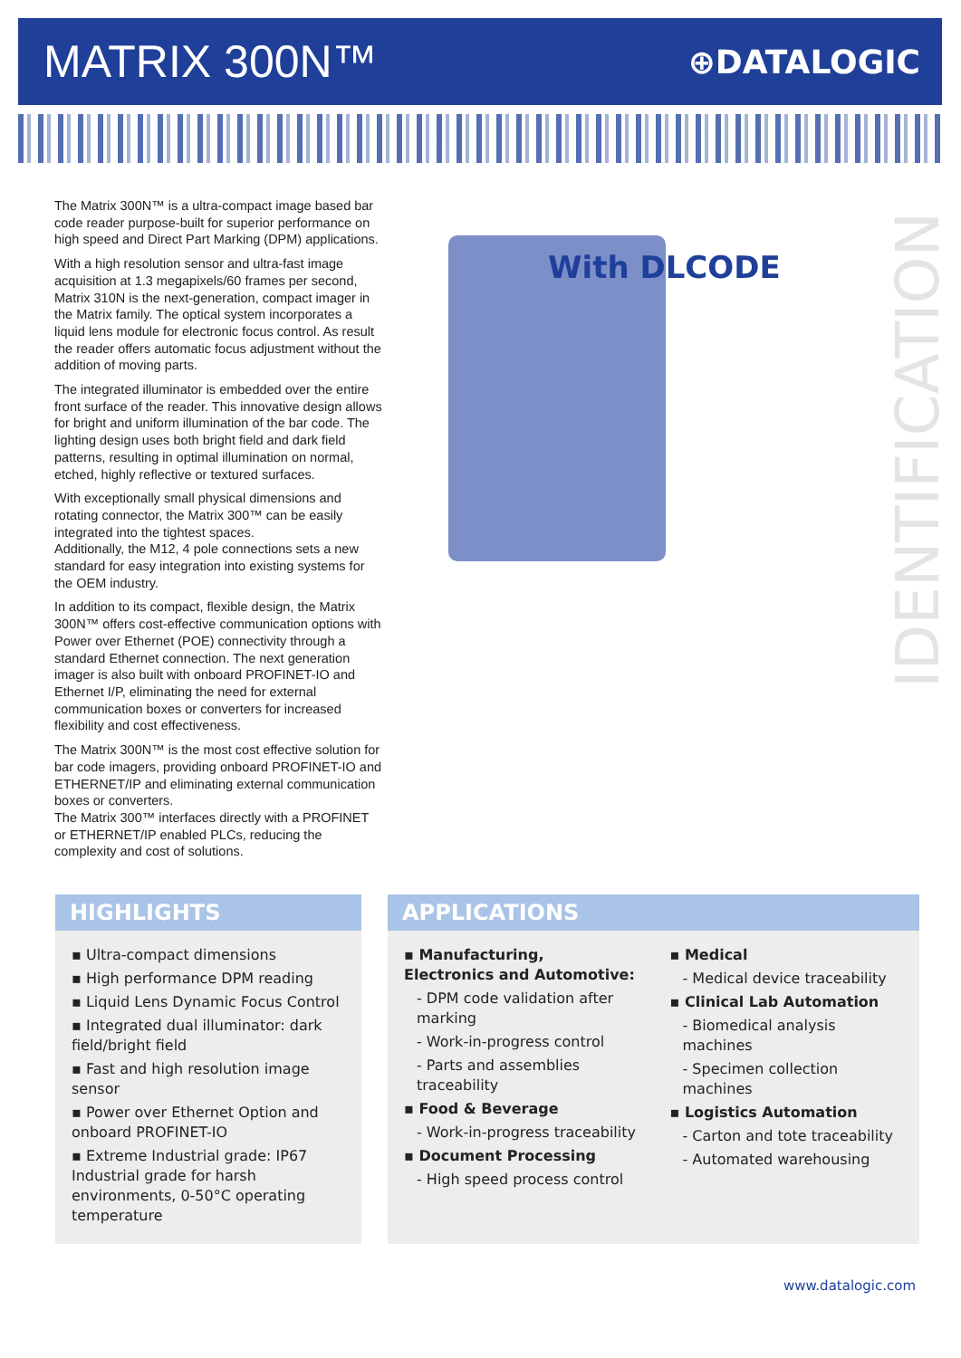MATRIX 300N™
⊕DATALOGIC
The Matrix 300N™ is a ultra-compact image based bar code reader purpose-built for superior performance on high speed and Direct Part Marking (DPM) applications.
With a high resolution sensor and ultra-fast image acquisition at 1.3 megapixels/60 frames per second, Matrix 310N is the next-generation, compact imager in the Matrix family. The optical system incorporates a liquid lens module for electronic focus control. As result the reader offers automatic focus adjustment without the addition of moving parts.
The integrated illuminator is embedded over the entire front surface of the reader. This innovative design allows for bright and uniform illumination of the bar code. The lighting design uses both bright field and dark field patterns, resulting in optimal illumination on normal, etched, highly reflective or textured surfaces.
With exceptionally small physical dimensions and rotating connector, the Matrix 300™ can be easily integrated into the tightest spaces.
Additionally, the M12, 4 pole connections sets a new standard for easy integration into existing systems for the OEM industry.
In addition to its compact, flexible design, the Matrix 300N™ offers cost-effective communication options with Power over Ethernet (POE) connectivity through a standard Ethernet connection. The next generation imager is also built with onboard PROFINET-IO and Ethernet I/P, eliminating the need for external communication boxes or converters for increased flexibility and cost effectiveness.
The Matrix 300N™ is the most cost effective solution for bar code imagers, providing onboard PROFINET-IO and ETHERNET/IP and eliminating external communication boxes or converters.
The Matrix 300™ interfaces directly with a PROFINET or ETHERNET/IP enabled PLCs, reducing the complexity and cost of solutions.
With DLCODE
IDENTIFICATION
HIGHLIGHTS
▪ Ultra-compact dimensions
▪ High performance DPM reading
▪ Liquid Lens Dynamic Focus Control
▪ Integrated dual illuminator: dark field/bright field
▪ Fast and high resolution image sensor
▪ Power over Ethernet Option and onboard PROFINET-IO
▪ Extreme Industrial grade: IP67 Industrial grade for harsh environments, 0-50°C operating temperature
APPLICATIONS
▪ Manufacturing, Electronics and Automotive:
- DPM code validation after marking
- Work-in-progress control
- Parts and assemblies traceability
▪ Food & Beverage
- Work-in-progress traceability
▪ Document Processing
- High speed process control
▪ Medical
- Medical device traceability
▪ Clinical Lab Automation
- Biomedical analysis machines
- Specimen collection machines
▪ Logistics Automation
- Carton and tote traceability
- Automated warehousing
www.datalogic.com